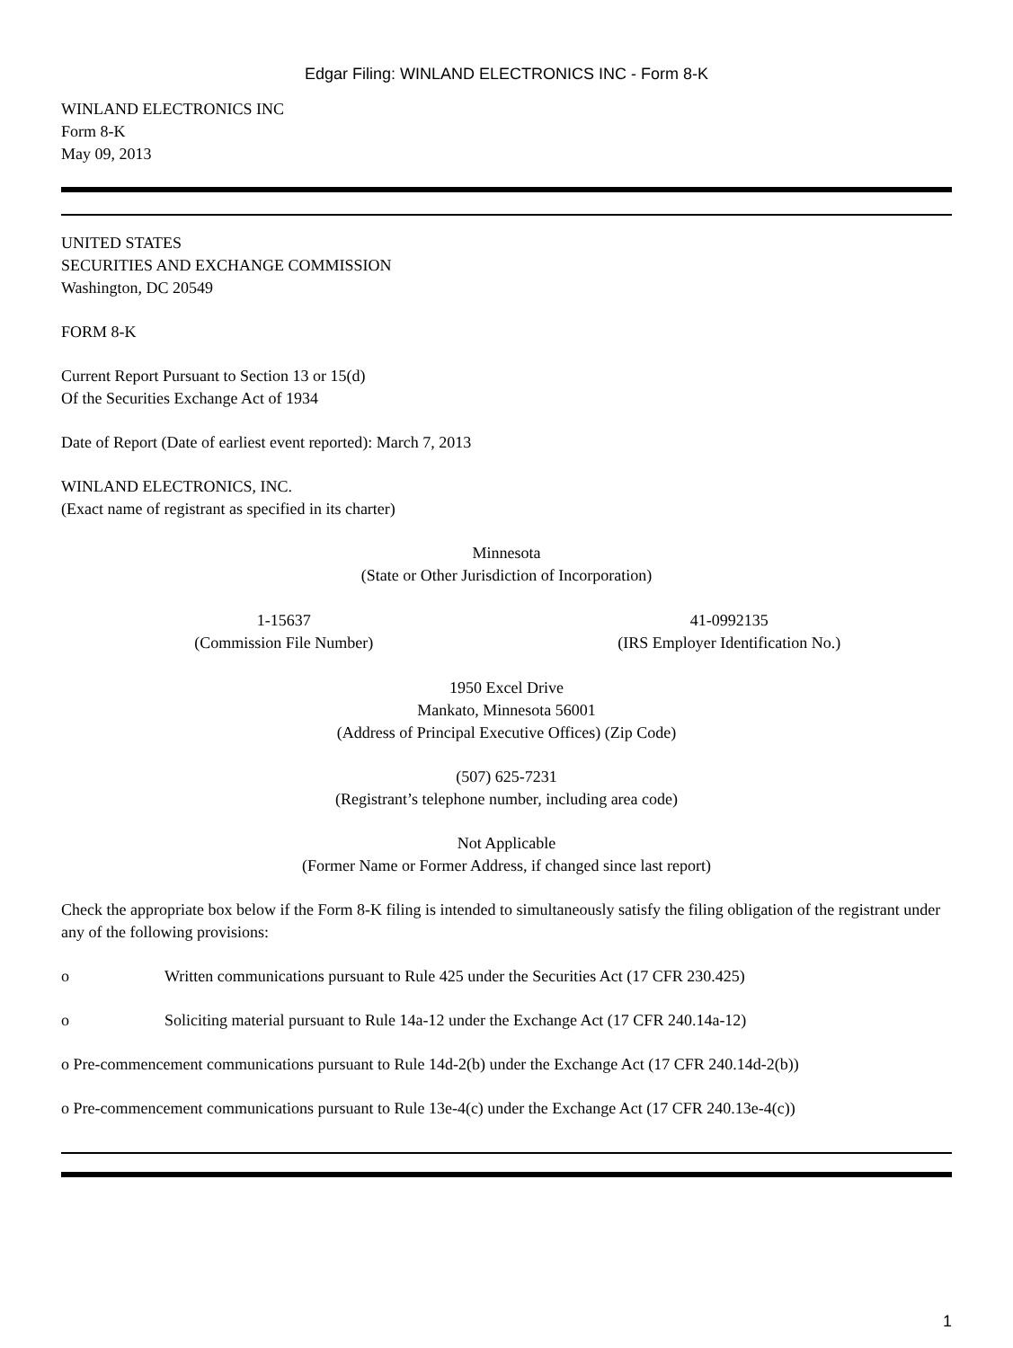Edgar Filing: WINLAND ELECTRONICS INC - Form 8-K
WINLAND ELECTRONICS INC
Form 8-K
May 09, 2013
UNITED STATES
SECURITIES AND EXCHANGE COMMISSION
Washington, DC 20549
FORM 8-K
Current Report Pursuant to Section 13 or 15(d)
Of the Securities Exchange Act of 1934
Date of Report (Date of earliest event reported): March 7, 2013
WINLAND ELECTRONICS, INC.
(Exact name of registrant as specified in its charter)
Minnesota
(State or Other Jurisdiction of Incorporation)
| 1-15637 (Commission File Number) | 41-0992135 (IRS Employer Identification No.) |
1950 Excel Drive
Mankato, Minnesota 56001
(Address of Principal Executive Offices) (Zip Code)
(507) 625-7231
(Registrant’s telephone number, including area code)
Not Applicable
(Former Name or Former Address, if changed since last report)
Check the appropriate box below if the Form 8-K filing is intended to simultaneously satisfy the filing obligation of the registrant under any of the following provisions:
o Written communications pursuant to Rule 425 under the Securities Act (17 CFR 230.425)
o Soliciting material pursuant to Rule 14a-12 under the Exchange Act (17 CFR 240.14a-12)
o Pre-commencement communications pursuant to Rule 14d-2(b) under the Exchange Act (17 CFR 240.14d-2(b))
o Pre-commencement communications pursuant to Rule 13e-4(c) under the Exchange Act (17 CFR 240.13e-4(c))
1